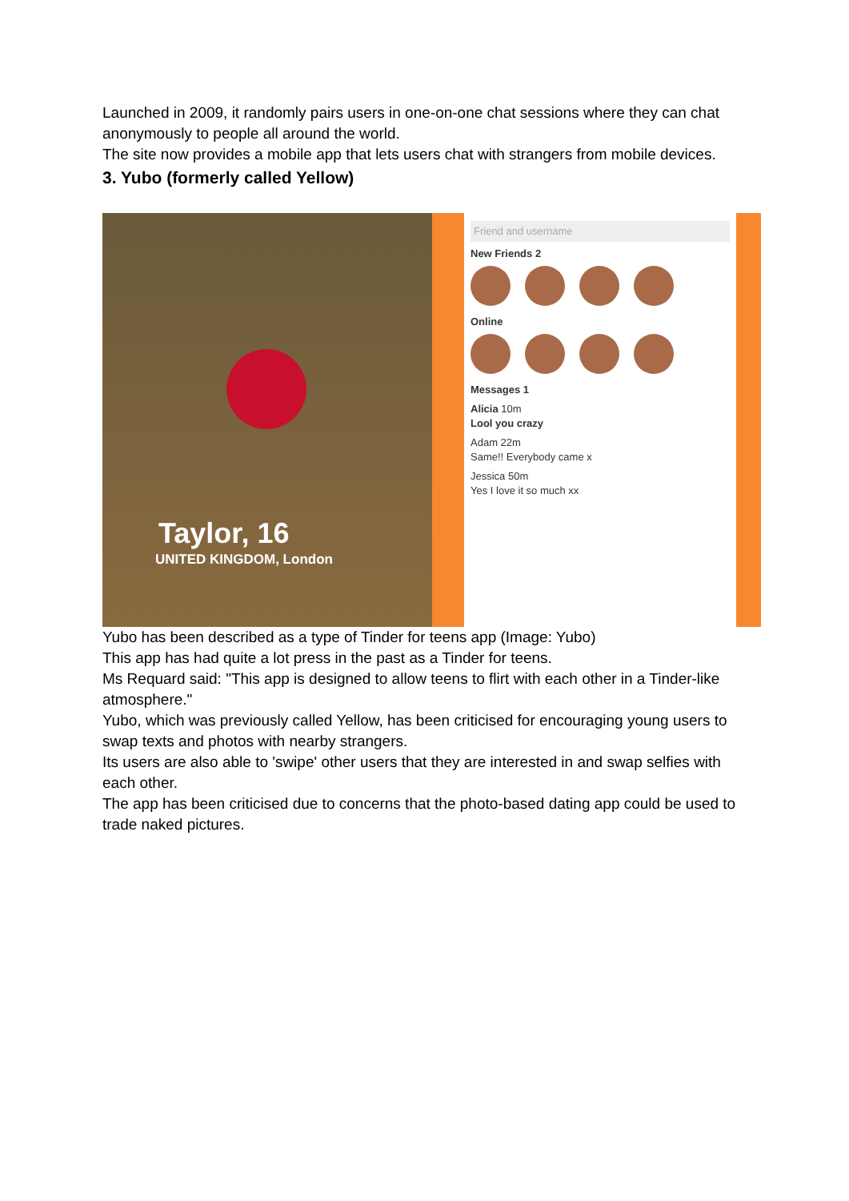Launched in 2009, it randomly pairs users in one-on-one chat sessions where they can chat anonymously to people all around the world.
The site now provides a mobile app that lets users chat with strangers from mobile devices.
3. Yubo (formerly called Yellow)
Taylor, 16
UNITED KINGDOM, London
Friend and username
New Friends 2
Online
Messages 1
Alicia 10m
Lool you crazy
Adam 22m
Same!! Everybody came x
Jessica 50m
Yes I love it so much xx
Yubo has been described as a type of Tinder for teens app (Image: Yubo)
This app has had quite a lot press in the past as a Tinder for teens.
Ms Requard said: "This app is designed to allow teens to flirt with each other in a Tinder-like atmosphere."
Yubo, which was previously called Yellow, has been criticised for encouraging young users to swap texts and photos with nearby strangers.
Its users are also able to 'swipe' other users that they are interested in and swap selfies with each other.
The app has been criticised due to concerns that the photo-based dating app could be used to trade naked pictures.